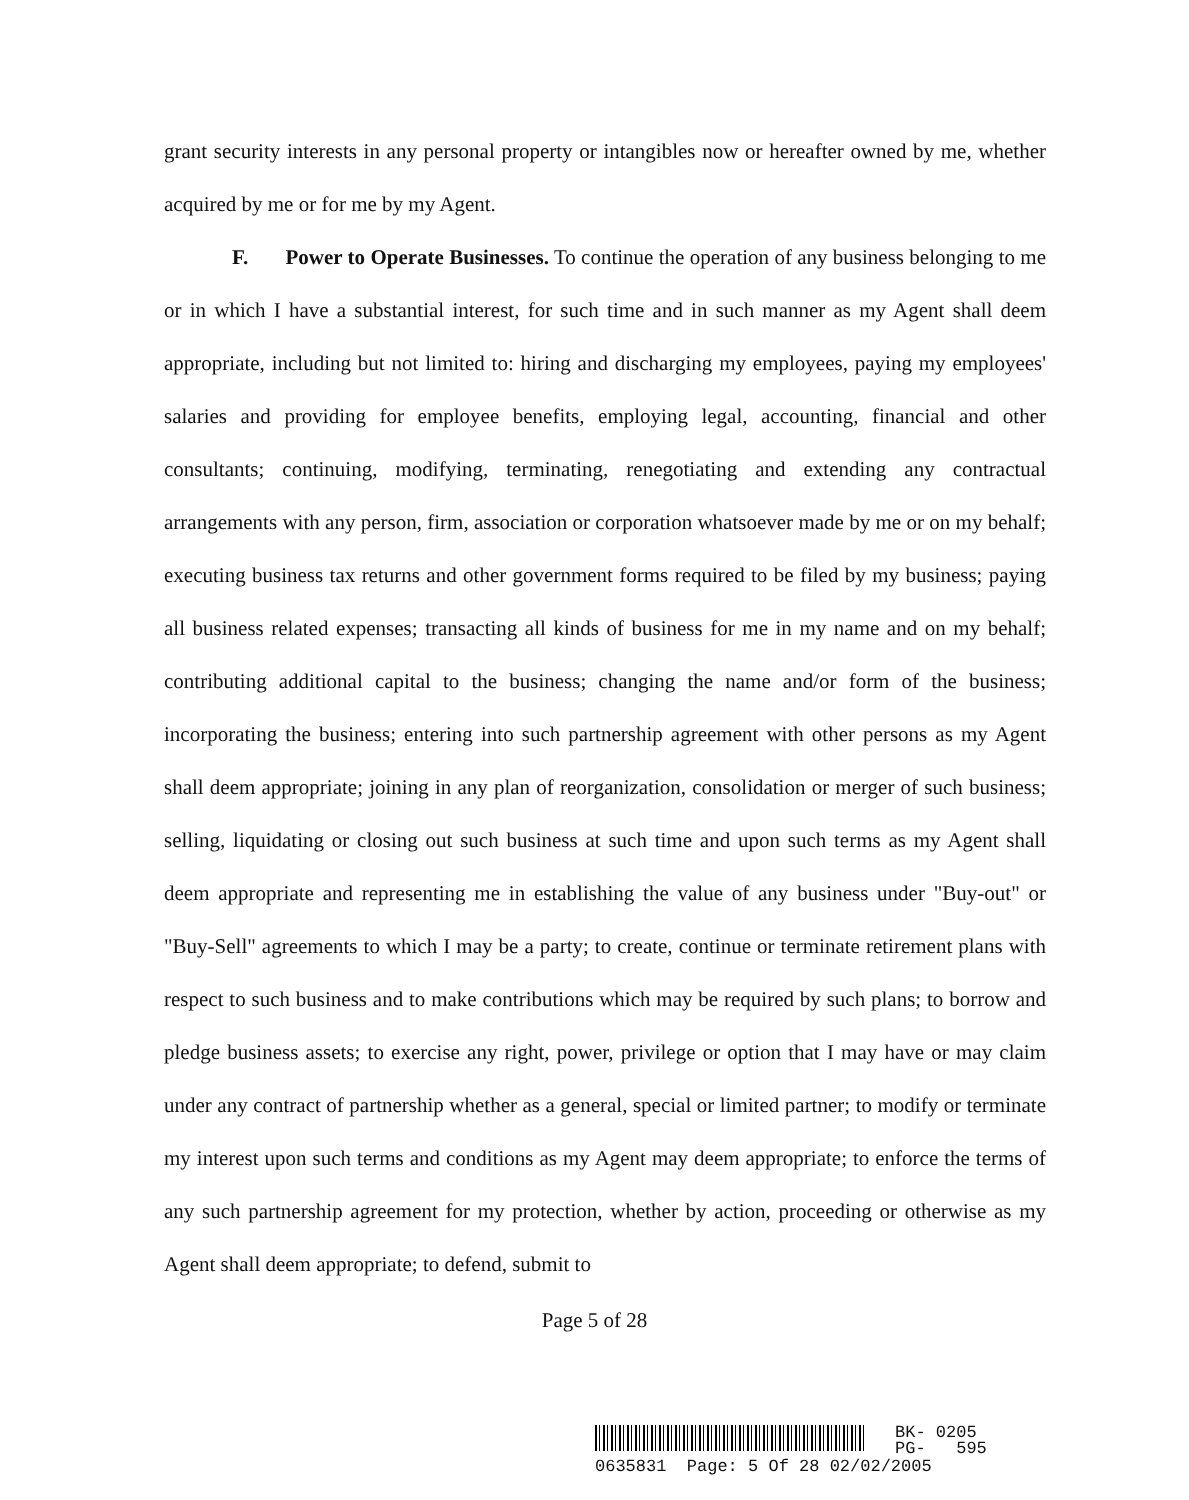grant security interests in any personal property or intangibles now or hereafter owned by me, whether acquired by me or for me by my Agent.
F. Power to Operate Businesses. To continue the operation of any business belonging to me or in which I have a substantial interest, for such time and in such manner as my Agent shall deem appropriate, including but not limited to: hiring and discharging my employees, paying my employees' salaries and providing for employee benefits, employing legal, accounting, financial and other consultants; continuing, modifying, terminating, renegotiating and extending any contractual arrangements with any person, firm, association or corporation whatsoever made by me or on my behalf; executing business tax returns and other government forms required to be filed by my business; paying all business related expenses; transacting all kinds of business for me in my name and on my behalf; contributing additional capital to the business; changing the name and/or form of the business; incorporating the business; entering into such partnership agreement with other persons as my Agent shall deem appropriate; joining in any plan of reorganization, consolidation or merger of such business; selling, liquidating or closing out such business at such time and upon such terms as my Agent shall deem appropriate and representing me in establishing the value of any business under "Buy-out" or "Buy-Sell" agreements to which I may be a party; to create, continue or terminate retirement plans with respect to such business and to make contributions which may be required by such plans; to borrow and pledge business assets; to exercise any right, power, privilege or option that I may have or may claim under any contract of partnership whether as a general, special or limited partner; to modify or terminate my interest upon such terms and conditions as my Agent may deem appropriate; to enforce the terms of any such partnership agreement for my protection, whether by action, proceeding or otherwise as my Agent shall deem appropriate; to defend, submit to
Page 5 of 28
BK- 0205
PG- 595
0635831 Page: 5 Of 28 02/02/2005